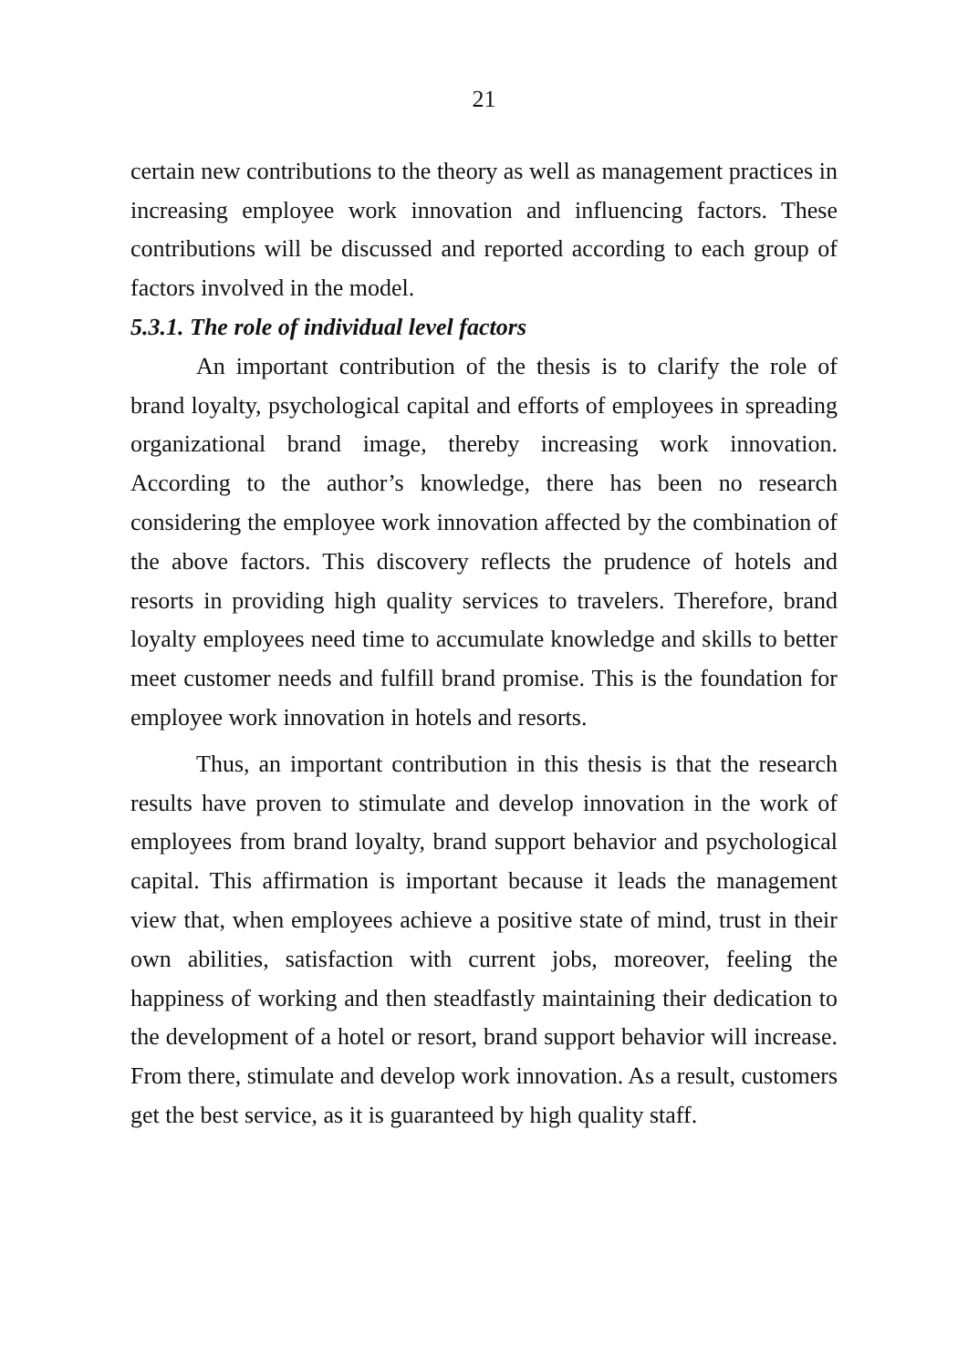21
certain new contributions to the theory as well as management practices in increasing employee work innovation and influencing factors. These contributions will be discussed and reported according to each group of factors involved in the model.
5.3.1. The role of individual level factors
An important contribution of the thesis is to clarify the role of brand loyalty, psychological capital and efforts of employees in spreading organizational brand image, thereby increasing work innovation. According to the author’s knowledge, there has been no research considering the employee work innovation affected by the combination of the above factors. This discovery reflects the prudence of hotels and resorts in providing high quality services to travelers. Therefore, brand loyalty employees need time to accumulate knowledge and skills to better meet customer needs and fulfill brand promise. This is the foundation for employee work innovation in hotels and resorts.
Thus, an important contribution in this thesis is that the research results have proven to stimulate and develop innovation in the work of employees from brand loyalty, brand support behavior and psychological capital. This affirmation is important because it leads the management view that, when employees achieve a positive state of mind, trust in their own abilities, satisfaction with current jobs, moreover, feeling the happiness of working and then steadfastly maintaining their dedication to the development of a hotel or resort, brand support behavior will increase. From there, stimulate and develop work innovation. As a result, customers get the best service, as it is guaranteed by high quality staff.